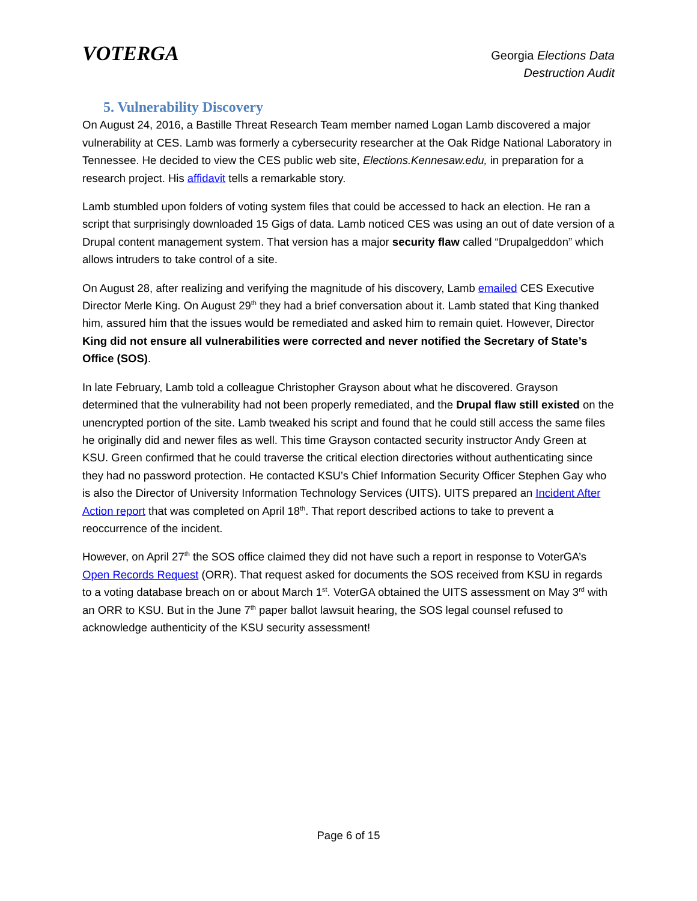VOTERGA
Georgia Elections Data
Destruction Audit
5. Vulnerability Discovery
On August 24, 2016, a Bastille Threat Research Team member named Logan Lamb discovered a major vulnerability at CES. Lamb was formerly a cybersecurity researcher at the Oak Ridge National Laboratory in Tennessee. He decided to view the CES public web site, Elections.Kennesaw.edu, in preparation for a research project. His affidavit tells a remarkable story.
Lamb stumbled upon folders of voting system files that could be accessed to hack an election. He ran a script that surprisingly downloaded 15 Gigs of data. Lamb noticed CES was using an out of date version of a Drupal content management system. That version has a major security flaw called “Drupalgeddon” which allows intruders to take control of a site.
On August 28, after realizing and verifying the magnitude of his discovery, Lamb emailed CES Executive Director Merle King. On August 29<sup>th</sup> they had a brief conversation about it. Lamb stated that King thanked him, assured him that the issues would be remediated and asked him to remain quiet. However, Director King did not ensure all vulnerabilities were corrected and never notified the Secretary of State’s Office (SOS).
In late February, Lamb told a colleague Christopher Grayson about what he discovered. Grayson determined that the vulnerability had not been properly remediated, and the Drupal flaw still existed on the unencrypted portion of the site. Lamb tweaked his script and found that he could still access the same files he originally did and newer files as well. This time Grayson contacted security instructor Andy Green at KSU. Green confirmed that he could traverse the critical election directories without authenticating since they had no password protection. He contacted KSU’s Chief Information Security Officer Stephen Gay who is also the Director of University Information Technology Services (UITS). UITS prepared an Incident After Action report that was completed on April 18<sup>th</sup>. That report described actions to take to prevent a reoccurrence of the incident.
However, on April 27<sup>th</sup> the SOS office claimed they did not have such a report in response to VoterGA’s Open Records Request (ORR). That request asked for documents the SOS received from KSU in regards to a voting database breach on or about March 1<sup>st</sup>. VoterGA obtained the UITS assessment on May 3<sup>rd</sup> with an ORR to KSU. But in the June 7<sup>th</sup> paper ballot lawsuit hearing, the SOS legal counsel refused to acknowledge authenticity of the KSU security assessment!
Page 6 of 15